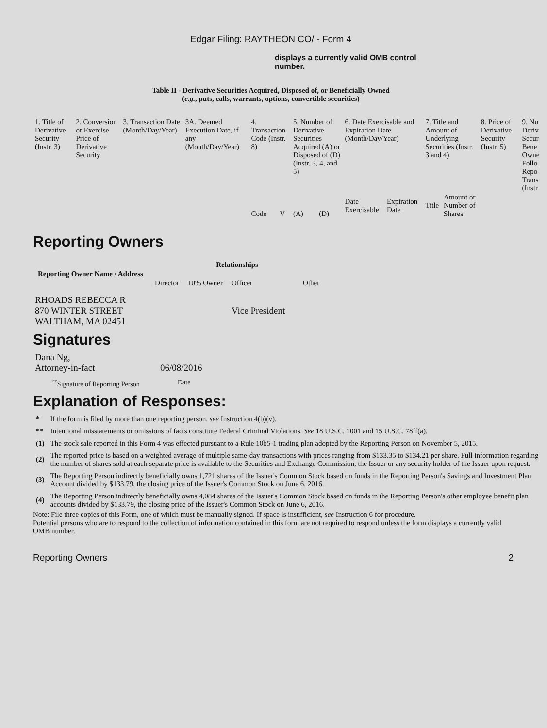Edgar Filing: RAYTHEON CO/ - Form 4
displays a currently valid OMB control number.
Table II - Derivative Securities Acquired, Disposed of, or Beneficially Owned
(e.g., puts, calls, warrants, options, convertible securities)
| 1. Title of Derivative Security (Instr. 3) | 2. Conversion or Exercise Price of Derivative Security | 3. Transaction Date (Month/Day/Year) | 3A. Deemed Execution Date, if any (Month/Day/Year) | 4. Transaction Code (Instr. 8) | | 5. Number of Derivative Securities Acquired (A) or Disposed of (D) (Instr. 3, 4, and 5) | | 6. Date Exercisable and Expiration Date (Month/Day/Year) | | 7. Title and Amount of Underlying Securities (Instr. 3 and 4) | | 8. Price of Derivative Security (Instr. 5) | 9. Nu Deriv Secur Bene Owne Follo Repo Trans (Instr |
| | | | | Code | V | (A) | (D) | Date Exercisable | Expiration Date | Title | Amount or Number of Shares | | |
Reporting Owners
| Reporting Owner Name / Address | Relationships | | | |
| --- | --- | --- | --- | --- |
| | Director | 10% Owner | Officer | Other |
| RHOADS REBECCA R 870 WINTER STREET WALTHAM, MA 02451 | | | Vice President | |
Signatures
| Dana Ng, Attorney-in-fact | 06/08/2016 |
| <sup>**</sup> Signature of Reporting Person | Date |
Explanation of Responses:
| * | If the form is filed by more than one reporting person, see Instruction 4(b)(v). |
| ** | Intentional misstatements or omissions of facts constitute Federal Criminal Violations. See 18 U.S.C. 1001 and 15 U.S.C. 78ff(a). |
| (1) | The stock sale reported in this Form 4 was effected pursuant to a Rule 10b5-1 trading plan adopted by the Reporting Person on November 5, 2015. |
| (2) | The reported price is based on a weighted average of multiple same-day transactions with prices ranging from $133.35 to $134.21 per share. Full information regarding the number of shares sold at each separate price is available to the Securities and Exchange Commission, the Issuer or any security holder of the Issuer upon request. |
| (3) | The Reporting Person indirectly beneficially owns 1,721 shares of the Issuer's Common Stock based on funds in the Reporting Person's Savings and Investment Plan Account divided by $133.79, the closing price of the Issuer's Common Stock on June 6, 2016. |
| (4) | The Reporting Person indirectly beneficially owns 4,084 shares of the Issuer's Common Stock based on funds in the Reporting Person's other employee benefit plan accounts divided by $133.79, the closing price of the Issuer's Common Stock on June 6, 2016. |
Note: File three copies of this Form, one of which must be manually signed. If space is insufficient, see Instruction 6 for procedure.
Potential persons who are to respond to the collection of information contained in this form are not required to respond unless the form displays a currently valid OMB number.
Reporting Owners 2